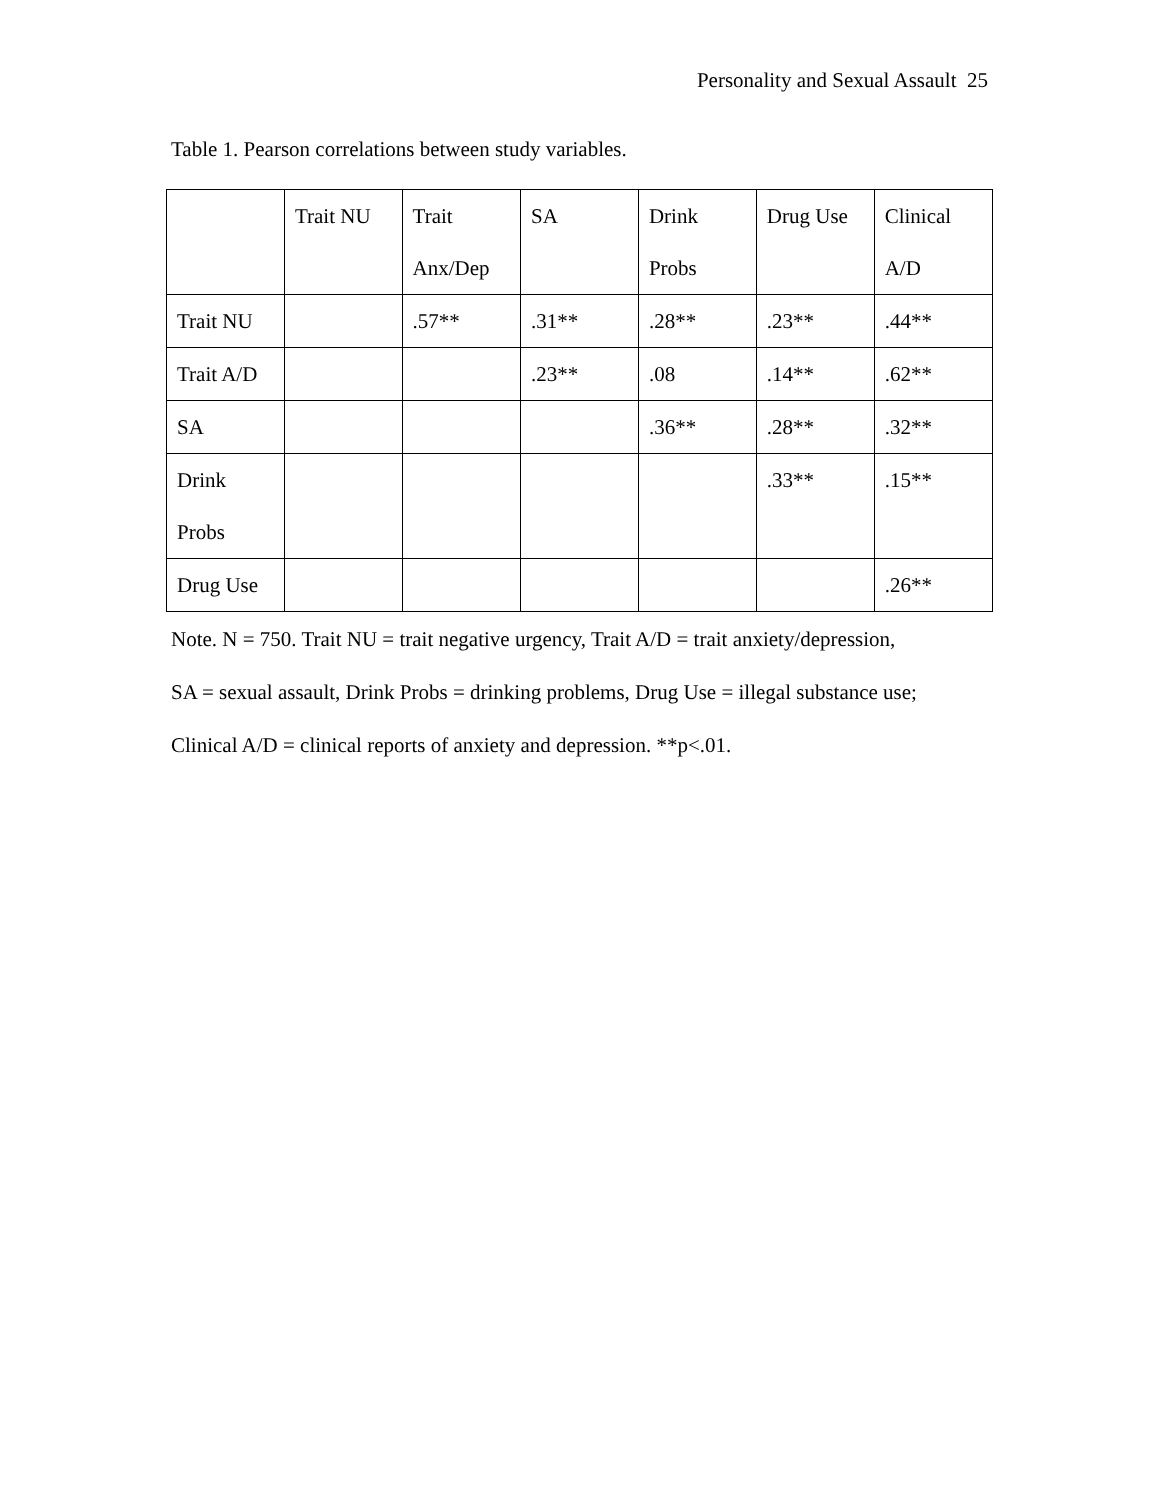Personality and Sexual Assault 25
Table 1. Pearson correlations between study variables.
| | Trait NU | Trait Anx/Dep | SA | Drink Probs | Drug Use | Clinical A/D |
| --- | --- | --- | --- | --- | --- | --- |
| Trait NU | | .57** | .31** | .28** | .23** | .44** |
| Trait A/D | | | .23** | .08 | .14** | .62** |
| SA | | | | .36** | .28** | .32** |
| Drink Probs | | | | | .33** | .15** |
| Drug Use | | | | | | .26** |
Note. N = 750. Trait NU = trait negative urgency, Trait A/D = trait anxiety/depression,
SA = sexual assault, Drink Probs = drinking problems, Drug Use = illegal substance use;
Clinical A/D = clinical reports of anxiety and depression. **p<.01.